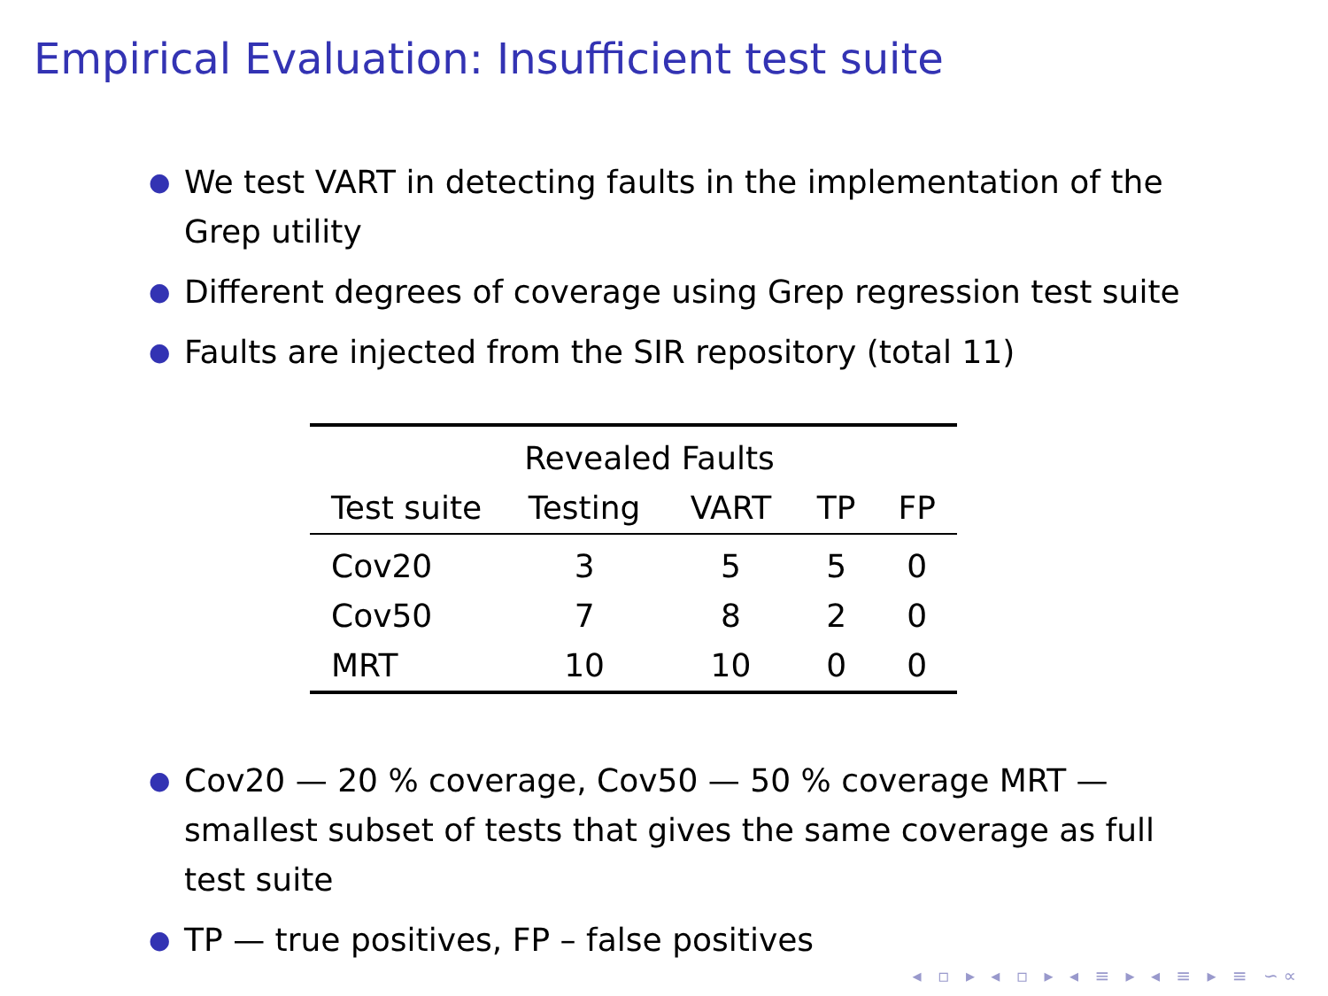Empirical Evaluation: Insufficient test suite
● We test VART in detecting faults in the implementation of the Grep utility
● Different degrees of coverage using Grep regression test suite
● Faults are injected from the SIR repository (total 11)
| | Revealed Faults | | | |
| --- | --- | --- | --- | --- |
| Test suite | Testing | VART | TP | FP |
| Cov20 | 3 | 5 | 5 | 0 |
| Cov50 | 7 | 8 | 2 | 0 |
| MRT | 10 | 10 | 0 | 0 |
● Cov20 — 20 % coverage, Cov50 — 50 % coverage MRT — smallest subset of tests that gives the same coverage as full test suite
● TP — true positives, FP – false positives
◂ ▫ ▸ ◂ ▫ ▸ ◂ ≡ ▸ ◂ ≡ ▸ ≡ ∽∝